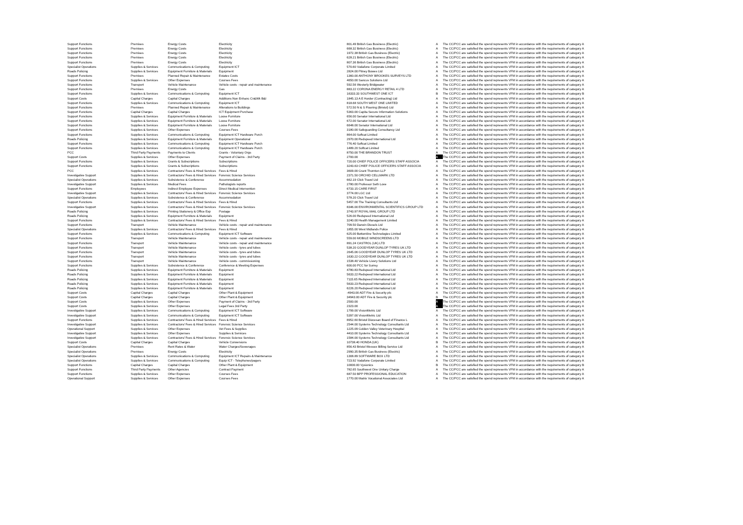| Support Functions | Premises | Energy Costs | Electricity | 801.49 British Gas Business (Electric) | A | The CC/PCC are satisfied the spend represents VFM in accordance with the requirements of category A |
| Support Functions | Premises | Energy Costs | Electricity | 668.32 British Gas Business (Electric) | A | The CC/PCC are satisfied the spend represents VFM in accordance with the requirements of category A |
| Support Functions | Premises | Energy Costs | Electricity | 1972.38 British Gas Business (Electric) | A | The CC/PCC are satisfied the spend represents VFM in accordance with the requirements of category A |
| Support Functions | Premises | Energy Costs | Electricity | 628.21 British Gas Business (Electric) | A | The CC/PCC are satisfied the spend represents VFM in accordance with the requirements of category A |
| Support Functions | Premises | Energy Costs | Electricity | 807.36 British Gas Business (Electric) | A | The CC/PCC are satisfied the spend represents VFM in accordance with the requirements of category A |
| Specialist Operations | Supplies & Services | Communications & Computing | Equipment ICT | 570.60 Vodafone Corporate Limited | A | The CC/PCC are satisfied the spend represents VFM in accordance with the requirements of category A |
| Roads Policing | Supplies & Services | Equipment Furniture & Materials | Equipment | 2824.00 Pitney Bowes Ltd | A | The CC/PCC are satisfied the spend represents VFM in accordance with the requirements of category A |
| Support Functions | Premises | Planned Repair & Maintenance | Estates Costs | 1360.00 ANTHONY BROOKES SURVEYS LTD | A | The CC/PCC are satisfied the spend represents VFM in accordance with the requirements of category A |
| Support Functions | Supplies & Services | Other Expenses | Courses Fees | 4650.00 Sancus Solutions Ltd | A | The CC/PCC are satisfied the spend represents VFM in accordance with the requirements of category A |
| Support Functions | Transport | Vehicle Maintenance | Vehicle costs - repair and maintenance | 592.56 Westerly Bridgwater | A | The CC/PCC are satisfied the spend represents VFM in accordance with the requirements of category A |
| Support Functions | Premises | Energy Costs | Gas | 883.22 CORONA ENERGY RETAIL 4 LTD | A | The CC/PCC are satisfied the spend represents VFM in accordance with the requirements of category A |
| Support Functions | Supplies & Services | Communications & Computing | Equipment ICT | 16333.33 SOUTHWEST ONE ICT | B | The CC/PCC are satisfied the spend represents VFM in accordance with the requirements of category B |
| Support Costs | Capital Charges | Capital Charges | Additions:Non Enhanc Cn&Wk B&I | 1845.13 A E Horder (Contracting) Ltd | A | The CC/PCC are satisfied the spend represents VFM in accordance with the requirements of category A |
| Support Functions | Supplies & Services | Communications & Computing | Equipment ICT | 818.68 SOUTH WEST ONE LIMITED | A | The CC/PCC are satisfied the spend represents VFM in accordance with the requirements of category A |
| Support Functions | Premises | Planned Repair & Maintenance | Alterations to Buildings | 572.50 N & S Flooring (Bristol) Ltd | A | The CC/PCC are satisfied the spend represents VFM in accordance with the requirements of category A |
| Support Functions | Capital Charges | Capital Charges | ICT Equipment Purchase | 5363.00 Capita Secure Information Solutions | A | The CC/PCC are satisfied the spend represents VFM in accordance with the requirements of category A |
| Support Functions | Supplies & Services | Equipment Furniture & Materials | Loose Furniture | 656.00 Senator International Ltd | A | The CC/PCC are satisfied the spend represents VFM in accordance with the requirements of category A |
| Support Functions | Supplies & Services | Equipment Furniture & Materials | Loose Furniture | 672.00 Senator International Ltd | A | The CC/PCC are satisfied the spend represents VFM in accordance with the requirements of category A |
| Support Functions | Supplies & Services | Equipment Furniture & Materials | Loose Furniture | 6648.00 Senator International Ltd | A | The CC/PCC are satisfied the spend represents VFM in accordance with the requirements of category A |
| Support Functions | Supplies & Services | Other Expenses | Courses Fees | 3180.00 Safeguarding Consultancy Ltd | A | The CC/PCC are satisfied the spend represents VFM in accordance with the requirements of category A |
| Support Functions | Supplies & Services | Communications & Computing | Equipment ICT Hardware Purch | 864.00 Softcat Limited | A | The CC/PCC are satisfied the spend represents VFM in accordance with the requirements of category A |
| Roads Policing | Supplies & Services | Equipment Furniture & Materials | Equipment Operational | 2970.00 Redspeed International Ltd | A | The CC/PCC are satisfied the spend represents VFM in accordance with the requirements of category A |
| Support Functions | Supplies & Services | Communications & Computing | Equipment ICT Hardware Purch | 776.40 Softcat Limited | A | The CC/PCC are satisfied the spend represents VFM in accordance with the requirements of category A |
| Support Functions | Supplies & Services | Communications & Computing | Equipment ICT Hardware Purch | 1489.20 Softcat Limited | A | The CC/PCC are satisfied the spend represents VFM in accordance with the requirements of category A |
| PCC | Third Party Payments | Payments to Clients | Grants - Voluntary Orgs | 8750.00 THE BRANDON TRUST | A | The CC/PCC are satisfied the spend represents VFM in accordance with the requirements of category A |
| Support Costs | Supplies & Services | Other Expenses | Payment of Claims - 3rd Party | 2700.00 | A | The CC/PCC are satisfied the spend represents VFM in accordance with the requirements of category A |
| Support Functions | Supplies & Services | Grants & Subscriptions | Subscriptions | 720.00 CHIEF POLICE OFFICERS STAFF ASSOCIA | A | The CC/PCC are satisfied the spend represents VFM in accordance with the requirements of category A |
| Support Functions | Supplies & Services | Grants & Subscriptions | Subscriptions | 3243.63 CHIEF POLICE OFFICERS STAFF ASSOCIA | A | The CC/PCC are satisfied the spend represents VFM in accordance with the requirements of category A |
| PCC | Supplies & Services | Contractors/ Fees & Hired Services | Fees & Hired | 3609.00 Grant Thornton LLP | A | The CC/PCC are satisfied the spend represents VFM in accordance with the requirements of category A |
| Investigative Support | Supplies & Services | Contractors/ Fees & Hired Services | Forensic Science Services | 2371.50 ORCHID CELLMARK LTD | A | The CC/PCC are satisfied the spend represents VFM in accordance with the requirements of category A |
| Specialist Operations | Supplies & Services | Subsistence & Conference | Accommodation | 662.19 Click Travel Ltd | A | The CC/PCC are satisfied the spend represents VFM in accordance with the requirements of category A |
| Investigative Support | Supplies & Services | Medical Fees | Pathologists reports | 2780.00 Professor Seth Love | A | The CC/PCC are satisfied the spend represents VFM in accordance with the requirements of category A |
| Support Functions | Employees | Indirect Employee Expenses | Direct Medical Intervention | 6733.15 CARE FIRST | A | The CC/PCC are satisfied the spend represents VFM in accordance with the requirements of category A |
| Investigative Support | Supplies & Services | Contractors/ Fees & Hired Services | Forensic Science Services | 3774.00 LGC Ltd | A | The CC/PCC are satisfied the spend represents VFM in accordance with the requirements of category A |
| Specialist Operations | Supplies & Services | Subsistence & Conference | Accommodation | 578.20 Click Travel Ltd | A | The CC/PCC are satisfied the spend represents VFM in accordance with the requirements of category A |
| Support Functions | Supplies & Services | Contractors/ Fees & Hired Services | Fees & Hired | 5457.00 The Training Consultants Ltd | A | The CC/PCC are satisfied the spend represents VFM in accordance with the requirements of category A |
| Investigative Support | Supplies & Services | Contractors/ Fees & Hired Services | Forensic Science Services | 8346.00 ENVIRONMENTAL SCIENTIFICS GROUP LTD | A | The CC/PCC are satisfied the spend represents VFM in accordance with the requirements of category A |
| Roads Policing | Supplies & Services | Printing Stationery & Office Exp | Postage | 3743.97 ROYAL MAIL GROUP LTD | A | The CC/PCC are satisfied the spend represents VFM in accordance with the requirements of category A |
| Roads Policing | Supplies & Services | Equipment Furniture & Materials | Equipment | 526.00 Redspeed International Ltd | A | The CC/PCC are satisfied the spend represents VFM in accordance with the requirements of category A |
| Support Functions | Supplies & Services | Contractors/ Fees & Hired Services | Fees & Hired | 3240.00 Health Management Limited | A | The CC/PCC are satisfied the spend represents VFM in accordance with the requirements of category A |
| Support Functions | Transport | Vehicle Maintenance | Vehicle costs - repair and maintenance | 709.50 Darwin Diesels Ltd | A | The CC/PCC are satisfied the spend represents VFM in accordance with the requirements of category A |
| Specialist Operations | Supplies & Services | Contractors/ Fees & Hired Services | Fees & Hired | 1855.00 West Midlands Police | A | The CC/PCC are satisfied the spend represents VFM in accordance with the requirements of category A |
| Support Functions | Supplies & Services | Communications & Computing | Equipment ICT Software | 625.00 Bottomline Technologies Limited | A | The CC/PCC are satisfied the spend represents VFM in accordance with the requirements of category A |
| Support Functions | Transport | Vehicle Maintenance | Vehicle costs - repair and maintenance | 559.00 MOBILE WINDSCREENS LTD | A | The CC/PCC are satisfied the spend represents VFM in accordance with the requirements of category A |
| Support Functions | Transport | Vehicle Maintenance | Vehicle costs - repair and maintenance | 891.24 CASTROL (UK) LTD | A | The CC/PCC are satisfied the spend represents VFM in accordance with the requirements of category A |
| Support Functions | Transport | Vehicle Maintenance | Vehicle costs - tyres and tubes | 538.20 GOODYEAR DUNLOP TYRES UK LTD | A | The CC/PCC are satisfied the spend represents VFM in accordance with the requirements of category A |
| Support Functions | Transport | Vehicle Maintenance | Vehicle costs - tyres and tubes | 2645.06 GOODYEAR DUNLOP TYRES UK LTD | A | The CC/PCC are satisfied the spend represents VFM in accordance with the requirements of category A |
| Support Functions | Transport | Vehicle Maintenance | Vehicle costs - tyres and tubes | 1630.22 GOODYEAR DUNLOP TYRES UK LTD | A | The CC/PCC are satisfied the spend represents VFM in accordance with the requirements of category A |
| Support Functions | Transport | Vehicle Maintenance | Vehicle costs - commissioning | 1538.40 Vehicle Livery Solutions Ltd | A | The CC/PCC are satisfied the spend represents VFM in accordance with the requirements of category A |
| Support Functions | Supplies & Services | Subsistence & Conference | Conference & Meeting Expenses | 600.00 PCC for Surrey | A | The CC/PCC are satisfied the spend represents VFM in accordance with the requirements of category A |
| Roads Policing | Supplies & Services | Equipment Furniture & Materials | Equipment | 4780.83 Redspeed International Ltd | A | The CC/PCC are satisfied the spend represents VFM in accordance with the requirements of category A |
| Roads Policing | Supplies & Services | Equipment Furniture & Materials | Equipment | 5633.22 Redspeed International Ltd | A | The CC/PCC are satisfied the spend represents VFM in accordance with the requirements of category A |
| Roads Policing | Supplies & Services | Equipment Furniture & Materials | Equipment | 7115.65 Redspeed International Ltd | A | The CC/PCC are satisfied the spend represents VFM in accordance with the requirements of category A |
| Roads Policing | Supplies & Services | Equipment Furniture & Materials | Equipment | 5633.23 Redspeed International Ltd | A | The CC/PCC are satisfied the spend represents VFM in accordance with the requirements of category A |
| Roads Policing | Supplies & Services | Equipment Furniture & Materials | Equipment | 6226.20 Redspeed International Ltd | A | The CC/PCC are satisfied the spend represents VFM in accordance with the requirements of category A |
| Support Costs | Capital Charges | Capital Charges | Other Plant & Equipment | -4943.00 ADT Fire & Security plc | A | The CC/PCC are satisfied the spend represents VFM in accordance with the requirements of category A |
| Support Costs | Capital Charges | Capital Charges | Other Plant & Equipment | 34943.00 ADT Fire & Security plc | B | The CC/PCC are satisfied the spend represents VFM in accordance with the requirements of category B |
| Support Costs | Supplies & Services | Other Expenses | Payment of Claims - 3rd Party | 2500.00 | A | The CC/PCC are satisfied the spend represents VFM in accordance with the requirements of category A |
| Support Costs | Supplies & Services | Other Expenses | Legal Fees 3rd Party | 2323.00 | A | The CC/PCC are satisfied the spend represents VFM in accordance with the requirements of category A |
| Investigative Support | Supplies & Services | Communications & Computing | Equipment ICT Software | 1799.00 VisionMetric Ltd | A | The CC/PCC are satisfied the spend represents VFM in accordance with the requirements of category A |
| Investigative Support | Supplies & Services | Communications & Computing | Equipment ICT Software | 5397.00 VisionMetric Ltd | A | The CC/PCC are satisfied the spend represents VFM in accordance with the requirements of category A |
| Support Functions | Supplies & Services | Contractors/ Fees & Hired Services | Fees & Hired | 8952.60 Bristol Diocesan Board of Finance L | A | The CC/PCC are satisfied the spend represents VFM in accordance with the requirements of category A |
| Investigative Support | Supplies & Services | Contractors/ Fees & Hired Services | Forensic Science Services | 2544.00 Systems Technology Consultants Ltd | A | The CC/PCC are satisfied the spend represents VFM in accordance with the requirements of category A |
| Operational Support | Supplies & Services | Other Expenses | Vet Fees & Supplies | 1225.09 Golden Valley Veterinary Hospital | A | The CC/PCC are satisfied the spend represents VFM in accordance with the requirements of category A |
| Investigative Support | Supplies & Services | Other Expenses | Supplies & Services | 4410.00 Systems Technology Consultants Ltd | A | The CC/PCC are satisfied the spend represents VFM in accordance with the requirements of category A |
| Investigative Support | Supplies & Services | Contractors/ Fees & Hired Services | Forensic Science Services | 1584.00 Systems Technology Consultants Ltd | A | The CC/PCC are satisfied the spend represents VFM in accordance with the requirements of category A |
| Support Costs | Capital Charges | Capital Charges | Vehicle Conversions | 10738.40 HONDA (UK) | B | The CC/PCC are satisfied the spend represents VFM in accordance with the requirements of category B |
| Specialist Operations | Premises | Rent Rates & Water | Water Charges/Sewerages | 856.43 Bristol Wessex Billing Service Ltd | A | The CC/PCC are satisfied the spend represents VFM in accordance with the requirements of category A |
| Specialist Operations | Premises | Energy Costs | Electricity | 2990.35 British Gas Business (Electric) | A | The CC/PCC are satisfied the spend represents VFM in accordance with the requirements of category A |
| Specialist Operations | Supplies & Services | Communications & Computing | Equipment ICT Repairs & Maintenance | 1308.89 SOFTWARE BOX LTD | A | The CC/PCC are satisfied the spend represents VFM in accordance with the requirements of category A |
| Specialist Operations | Supplies & Services | Communications & Computing | Equip ICT - Telephones/pagers | 723.92 Vodafone Corporate Limited | A | The CC/PCC are satisfied the spend represents VFM in accordance with the requirements of category A |
| Support Functions | Capital Charges | Capital Charges | Other Plant & Equipment | 10000.00 Vysionics | B | The CC/PCC are satisfied the spend represents VFM in accordance with the requirements of category B |
| Support Functions | Third Party Payments | Other Agencies | Contract Payment | 782.65 Southwest One Unitary Charge | A | The CC/PCC are satisfied the spend represents VFM in accordance with the requirements of category A |
| Support Functions | Supplies & Services | Other Expenses | Courses Fees | 687.50 BPP PROFESSIONAL EDUCATION | A | The CC/PCC are satisfied the spend represents VFM in accordance with the requirements of category A |
| Operational Support | Supplies & Services | Other Expenses | Courses Fees | 1770.00 Matrix Vocational Associates Ltd | A | The CC/PCC are satisfied the spend represents VFM in accordance with the requirements of category A |